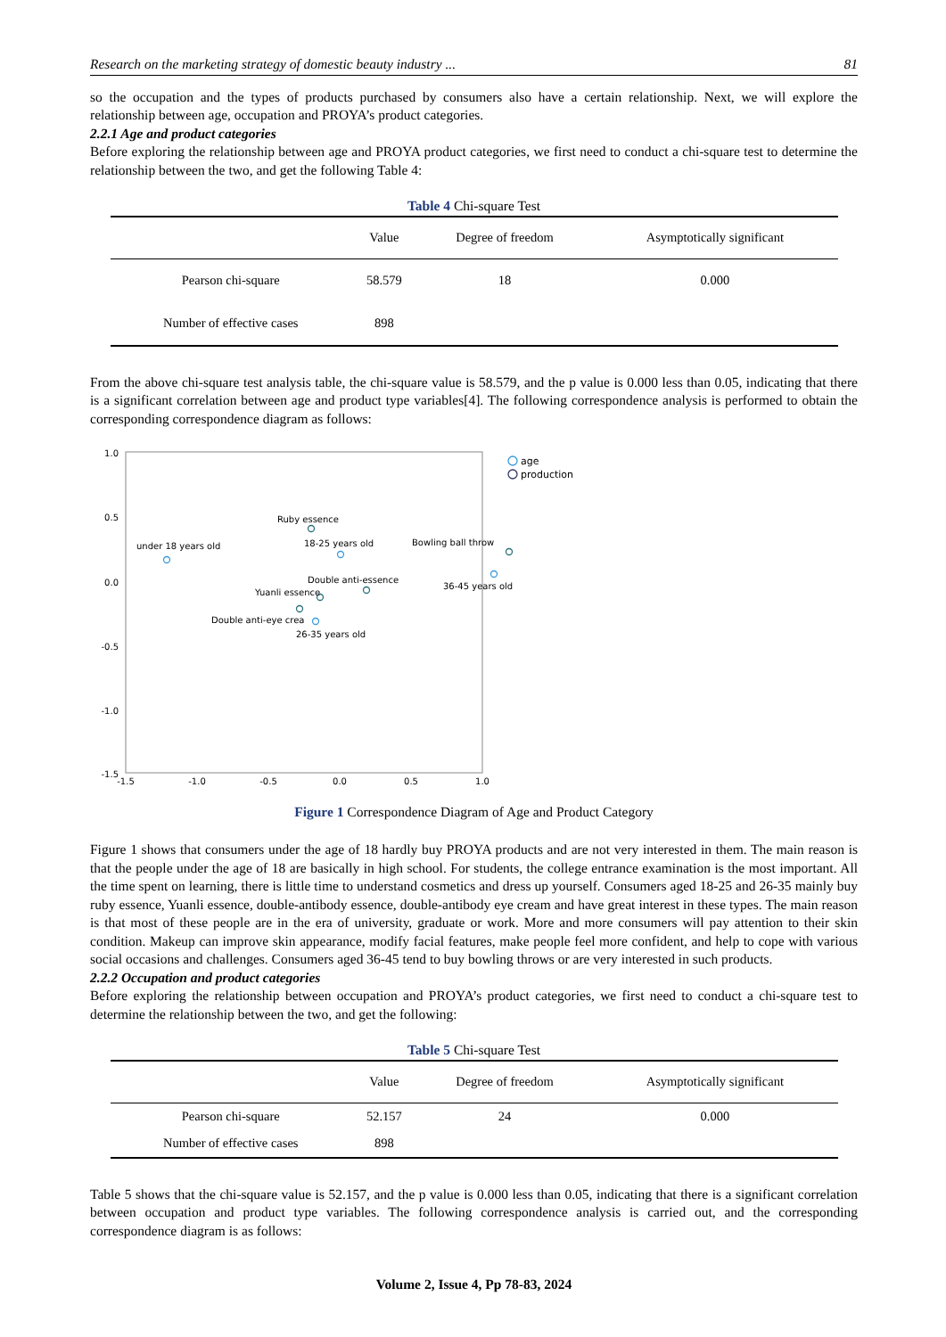Research on the marketing strategy of domestic beauty industry ... 81
so the occupation and the types of products purchased by consumers also have a certain relationship. Next, we will explore the relationship between age, occupation and PROYA’s product categories.
2.2.1 Age and product categories
Before exploring the relationship between age and PROYA product categories, we first need to conduct a chi-square test to determine the relationship between the two, and get the following Table 4:
Table 4 Chi-square Test
| | Value | Degree of freedom | Asymptotically significant |
| --- | --- | --- | --- |
| Pearson chi-square | 58.579 | 18 | 0.000 |
| Number of effective cases | 898 | | |
From the above chi-square test analysis table, the chi-square value is 58.579, and the p value is 0.000 less than 0.05, indicating that there is a significant correlation between age and product type variables[4]. The following correspondence analysis is performed to obtain the corresponding correspondence diagram as follows:
1.0
0.5
0.0
-0.5
-1.0
-1.5
-1.5
-1.0
-0.5
0.0
0.5
1.0
Ruby essence
under 18 years old
18-25 years old
Bowling ball throw
Double anti-essence
36-45 years old
Yuanli essence
Double anti-eye crea
26-35 years old
age
production
Figure 1 Correspondence Diagram of Age and Product Category
Figure 1 shows that consumers under the age of 18 hardly buy PROYA products and are not very interested in them. The main reason is that the people under the age of 18 are basically in high school. For students, the college entrance examination is the most important. All the time spent on learning, there is little time to understand cosmetics and dress up yourself. Consumers aged 18-25 and 26-35 mainly buy ruby essence, Yuanli essence, double-antibody essence, double-antibody eye cream and have great interest in these types. The main reason is that most of these people are in the era of university, graduate or work. More and more consumers will pay attention to their skin condition. Makeup can improve skin appearance, modify facial features, make people feel more confident, and help to cope with various social occasions and challenges. Consumers aged 36-45 tend to buy bowling throws or are very interested in such products.
2.2.2 Occupation and product categories
Before exploring the relationship between occupation and PROYA’s product categories, we first need to conduct a chi-square test to determine the relationship between the two, and get the following:
Table 5 Chi-square Test
| | Value | Degree of freedom | Asymptotically significant |
| --- | --- | --- | --- |
| Pearson chi-square | 52.157 | 24 | 0.000 |
| Number of effective cases | 898 | | |
Table 5 shows that the chi-square value is 52.157, and the p value is 0.000 less than 0.05, indicating that there is a significant correlation between occupation and product type variables. The following correspondence analysis is carried out, and the corresponding correspondence diagram is as follows:
Volume 2, Issue 4, Pp 78-83, 2024